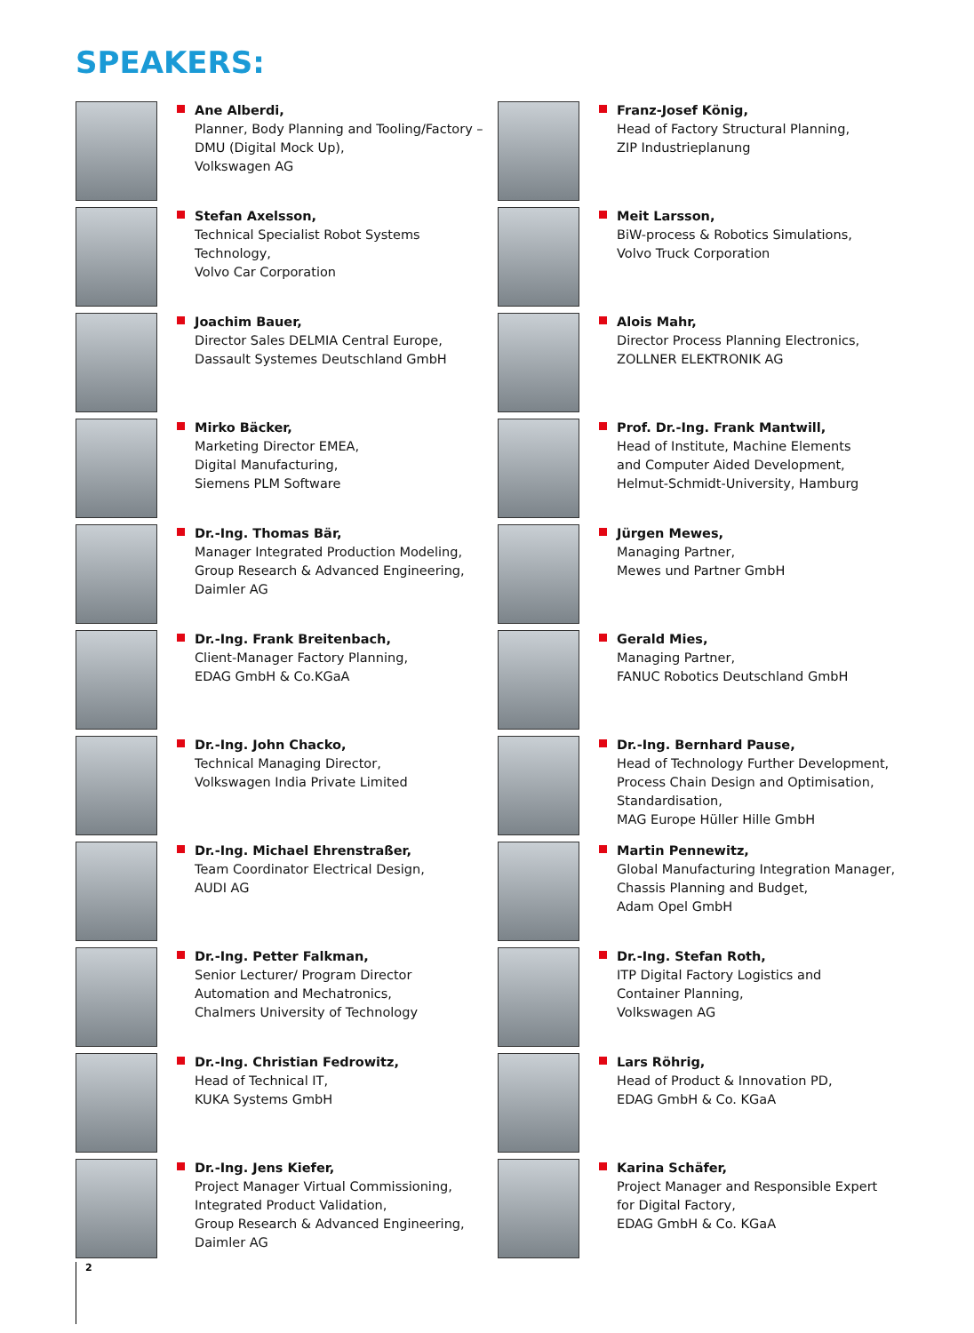SPEAKERS:
Ane Alberdi,
Planner, Body Planning and Tooling/Factory – DMU (Digital Mock Up),
Volkswagen AG
Stefan Axelsson,
Technical Specialist Robot Systems Technology,
Volvo Car Corporation
Joachim Bauer,
Director Sales DELMIA Central Europe,
Dassault Systemes Deutschland GmbH
Mirko Bäcker,
Marketing Director EMEA,
Digital Manufacturing,
Siemens PLM Software
Dr.-Ing. Thomas Bär,
Manager Integrated Production Modeling,
Group Research & Advanced Engineering,
Daimler AG
Dr.-Ing. Frank Breitenbach,
Client-Manager Factory Planning,
EDAG GmbH & Co.KGaA
Dr.-Ing. John Chacko,
Technical Managing Director,
Volkswagen India Private Limited
Dr.-Ing. Michael Ehrenstraßer,
Team Coordinator Electrical Design,
AUDI AG
Dr.-Ing. Petter Falkman,
Senior Lecturer/ Program Director
Automation and Mechatronics,
Chalmers University of Technology
Dr.-Ing. Christian Fedrowitz,
Head of Technical IT,
KUKA Systems GmbH
Dr.-Ing. Jens Kiefer,
Project Manager Virtual Commissioning,
Integrated Product Validation,
Group Research & Advanced Engineering,
Daimler AG
Franz-Josef König,
Head of Factory Structural Planning,
ZIP Industrieplanung
Meit Larsson,
BiW-process & Robotics Simulations,
Volvo Truck Corporation
Alois Mahr,
Director Process Planning Electronics,
ZOLLNER ELEKTRONIK AG
Prof. Dr.-Ing. Frank Mantwill,
Head of Institute, Machine Elements
and Computer Aided Development,
Helmut-Schmidt-University, Hamburg
Jürgen Mewes,
Managing Partner,
Mewes und Partner GmbH
Gerald Mies,
Managing Partner,
FANUC Robotics Deutschland GmbH
Dr.-Ing. Bernhard Pause,
Head of Technology Further Development,
Process Chain Design and Optimisation,
Standardisation,
MAG Europe Hüller Hille GmbH
Martin Pennewitz,
Global Manufacturing Integration Manager,
Chassis Planning and Budget,
Adam Opel GmbH
Dr.-Ing. Stefan Roth,
ITP Digital Factory Logistics and
Container Planning,
Volkswagen AG
Lars Röhrig,
Head of Product & Innovation PD,
EDAG GmbH & Co. KGaA
Karina Schäfer,
Project Manager and Responsible Expert
for Digital Factory,
EDAG GmbH & Co. KGaA
2